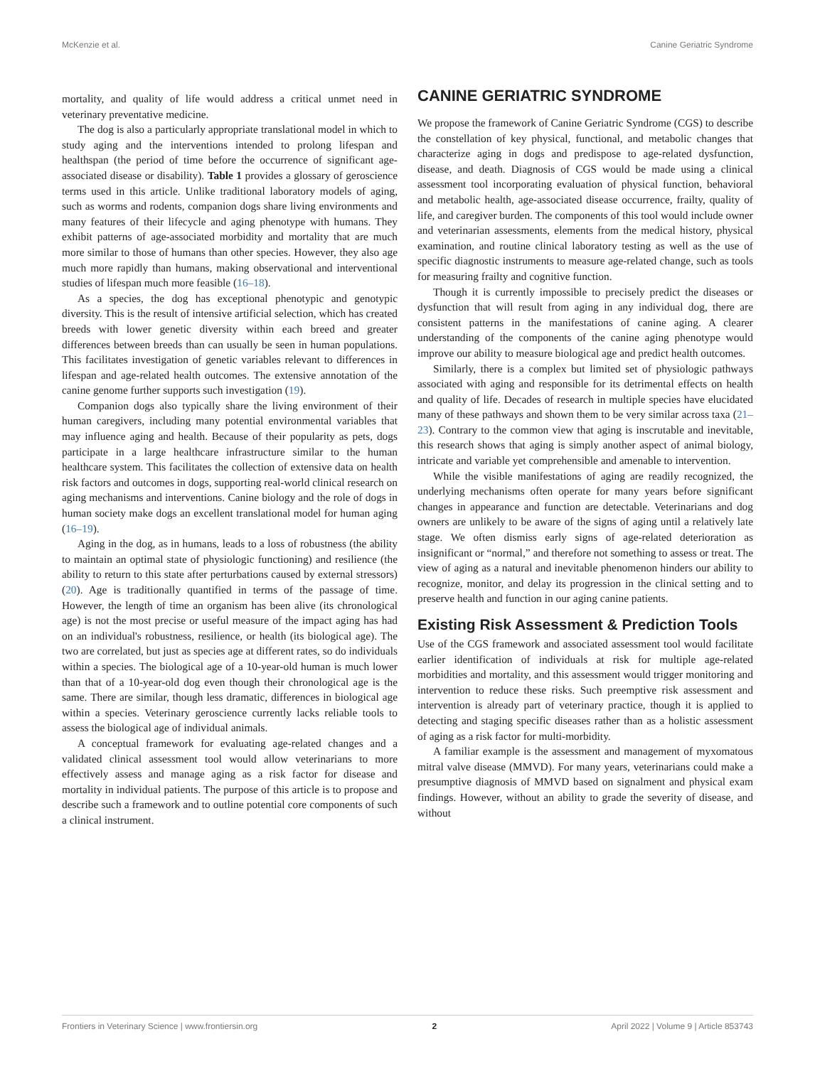McKenzie et al. Canine Geriatric Syndrome
mortality, and quality of life would address a critical unmet need in veterinary preventative medicine.
The dog is also a particularly appropriate translational model in which to study aging and the interventions intended to prolong lifespan and healthspan (the period of time before the occurrence of significant age-associated disease or disability). Table 1 provides a glossary of geroscience terms used in this article. Unlike traditional laboratory models of aging, such as worms and rodents, companion dogs share living environments and many features of their lifecycle and aging phenotype with humans. They exhibit patterns of age-associated morbidity and mortality that are much more similar to those of humans than other species. However, they also age much more rapidly than humans, making observational and interventional studies of lifespan much more feasible (16–18).
As a species, the dog has exceptional phenotypic and genotypic diversity. This is the result of intensive artificial selection, which has created breeds with lower genetic diversity within each breed and greater differences between breeds than can usually be seen in human populations. This facilitates investigation of genetic variables relevant to differences in lifespan and age-related health outcomes. The extensive annotation of the canine genome further supports such investigation (19).
Companion dogs also typically share the living environment of their human caregivers, including many potential environmental variables that may influence aging and health. Because of their popularity as pets, dogs participate in a large healthcare infrastructure similar to the human healthcare system. This facilitates the collection of extensive data on health risk factors and outcomes in dogs, supporting real-world clinical research on aging mechanisms and interventions. Canine biology and the role of dogs in human society make dogs an excellent translational model for human aging (16–19).
Aging in the dog, as in humans, leads to a loss of robustness (the ability to maintain an optimal state of physiologic functioning) and resilience (the ability to return to this state after perturbations caused by external stressors) (20). Age is traditionally quantified in terms of the passage of time. However, the length of time an organism has been alive (its chronological age) is not the most precise or useful measure of the impact aging has had on an individual's robustness, resilience, or health (its biological age). The two are correlated, but just as species age at different rates, so do individuals within a species. The biological age of a 10-year-old human is much lower than that of a 10-year-old dog even though their chronological age is the same. There are similar, though less dramatic, differences in biological age within a species. Veterinary geroscience currently lacks reliable tools to assess the biological age of individual animals.
A conceptual framework for evaluating age-related changes and a validated clinical assessment tool would allow veterinarians to more effectively assess and manage aging as a risk factor for disease and mortality in individual patients. The purpose of this article is to propose and describe such a framework and to outline potential core components of such a clinical instrument.
CANINE GERIATRIC SYNDROME
We propose the framework of Canine Geriatric Syndrome (CGS) to describe the constellation of key physical, functional, and metabolic changes that characterize aging in dogs and predispose to age-related dysfunction, disease, and death. Diagnosis of CGS would be made using a clinical assessment tool incorporating evaluation of physical function, behavioral and metabolic health, age-associated disease occurrence, frailty, quality of life, and caregiver burden. The components of this tool would include owner and veterinarian assessments, elements from the medical history, physical examination, and routine clinical laboratory testing as well as the use of specific diagnostic instruments to measure age-related change, such as tools for measuring frailty and cognitive function.
Though it is currently impossible to precisely predict the diseases or dysfunction that will result from aging in any individual dog, there are consistent patterns in the manifestations of canine aging. A clearer understanding of the components of the canine aging phenotype would improve our ability to measure biological age and predict health outcomes.
Similarly, there is a complex but limited set of physiologic pathways associated with aging and responsible for its detrimental effects on health and quality of life. Decades of research in multiple species have elucidated many of these pathways and shown them to be very similar across taxa (21–23). Contrary to the common view that aging is inscrutable and inevitable, this research shows that aging is simply another aspect of animal biology, intricate and variable yet comprehensible and amenable to intervention.
While the visible manifestations of aging are readily recognized, the underlying mechanisms often operate for many years before significant changes in appearance and function are detectable. Veterinarians and dog owners are unlikely to be aware of the signs of aging until a relatively late stage. We often dismiss early signs of age-related deterioration as insignificant or “normal,” and therefore not something to assess or treat. The view of aging as a natural and inevitable phenomenon hinders our ability to recognize, monitor, and delay its progression in the clinical setting and to preserve health and function in our aging canine patients.
Existing Risk Assessment & Prediction Tools
Use of the CGS framework and associated assessment tool would facilitate earlier identification of individuals at risk for multiple age-related morbidities and mortality, and this assessment would trigger monitoring and intervention to reduce these risks. Such preemptive risk assessment and intervention is already part of veterinary practice, though it is applied to detecting and staging specific diseases rather than as a holistic assessment of aging as a risk factor for multi-morbidity.
A familiar example is the assessment and management of myxomatous mitral valve disease (MMVD). For many years, veterinarians could make a presumptive diagnosis of MMVD based on signalment and physical exam findings. However, without an ability to grade the severity of disease, and without
Frontiers in Veterinary Science | www.frontiersin.org 2 April 2022 | Volume 9 | Article 853743